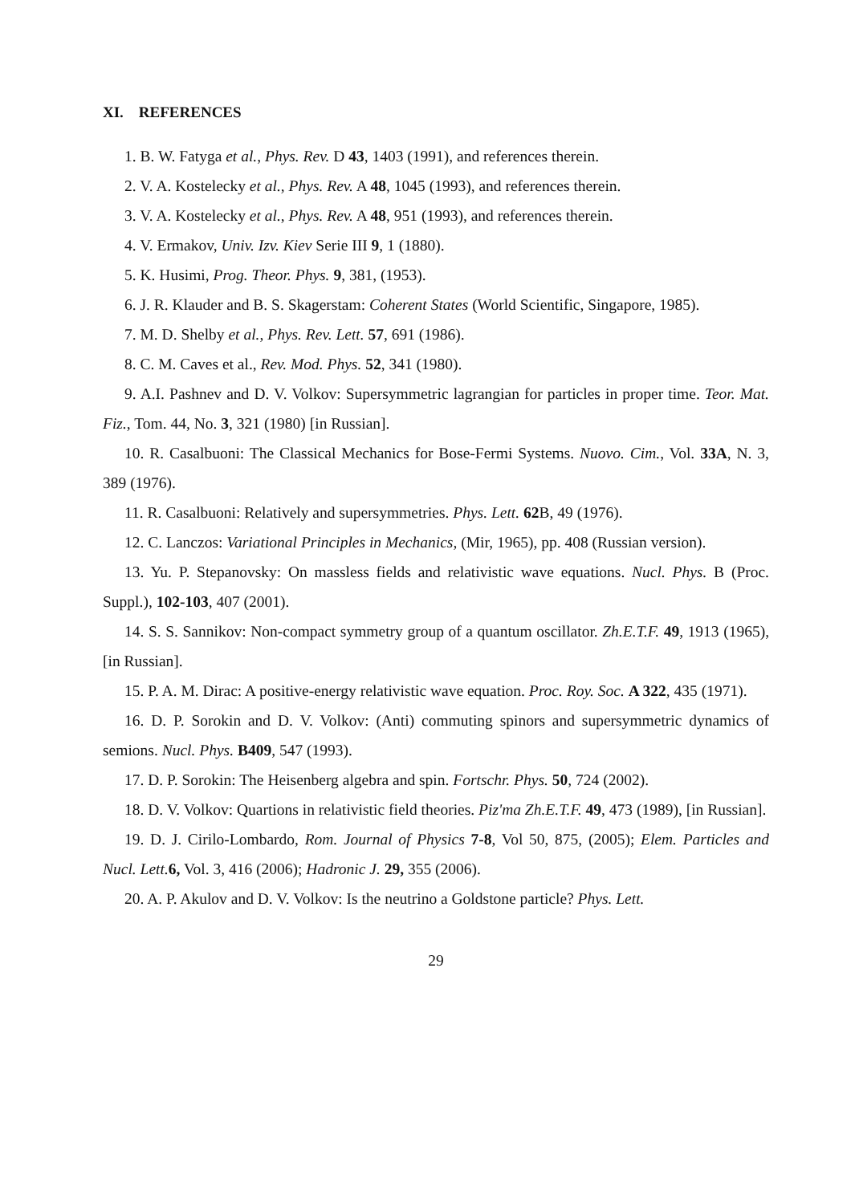XI. REFERENCES
1. B. W. Fatyga et al., Phys. Rev. D 43, 1403 (1991), and references therein.
2. V. A. Kostelecky et al., Phys. Rev. A 48, 1045 (1993), and references therein.
3. V. A. Kostelecky et al., Phys. Rev. A 48, 951 (1993), and references therein.
4. V. Ermakov, Univ. Izv. Kiev Serie III 9, 1 (1880).
5. K. Husimi, Prog. Theor. Phys. 9, 381, (1953).
6. J. R. Klauder and B. S. Skagerstam: Coherent States (World Scientific, Singapore, 1985).
7. M. D. Shelby et al., Phys. Rev. Lett. 57, 691 (1986).
8. C. M. Caves et al., Rev. Mod. Phys. 52, 341 (1980).
9. A.I. Pashnev and D. V. Volkov: Supersymmetric lagrangian for particles in proper time. Teor. Mat. Fiz., Tom. 44, No. 3, 321 (1980) [in Russian].
10. R. Casalbuoni: The Classical Mechanics for Bose-Fermi Systems. Nuovo. Cim., Vol. 33A, N. 3, 389 (1976).
11. R. Casalbuoni: Relatively and supersymmetries. Phys. Lett. 62 B, 49 (1976).
12. C. Lanczos: Variational Principles in Mechanics, (Mir, 1965), pp. 408 (Russian version).
13. Yu. P. Stepanovsky: On massless fields and relativistic wave equations. Nucl. Phys. B (Proc. Suppl.), 102-103, 407 (2001).
14. S. S. Sannikov: Non-compact symmetry group of a quantum oscillator. Zh.E.T.F. 49, 1913 (1965), [in Russian].
15. P. A. M. Dirac: A positive-energy relativistic wave equation. Proc. Roy. Soc. A 322, 435 (1971).
16. D. P. Sorokin and D. V. Volkov: (Anti) commuting spinors and supersymmetric dynamics of semions. Nucl. Phys. B409, 547 (1993).
17. D. P. Sorokin: The Heisenberg algebra and spin. Fortschr. Phys. 50, 724 (2002).
18. D. V. Volkov: Quartions in relativistic field theories. Piz'ma Zh.E.T.F. 49, 473 (1989), [in Russian].
19. D. J. Cirilo-Lombardo, Rom. Journal of Physics 7-8, Vol 50, 875, (2005); Elem. Particles and Nucl. Lett. 6, Vol. 3, 416 (2006); Hadronic J. 29, 355 (2006).
20. A. P. Akulov and D. V. Volkov: Is the neutrino a Goldstone particle? Phys. Lett.
29